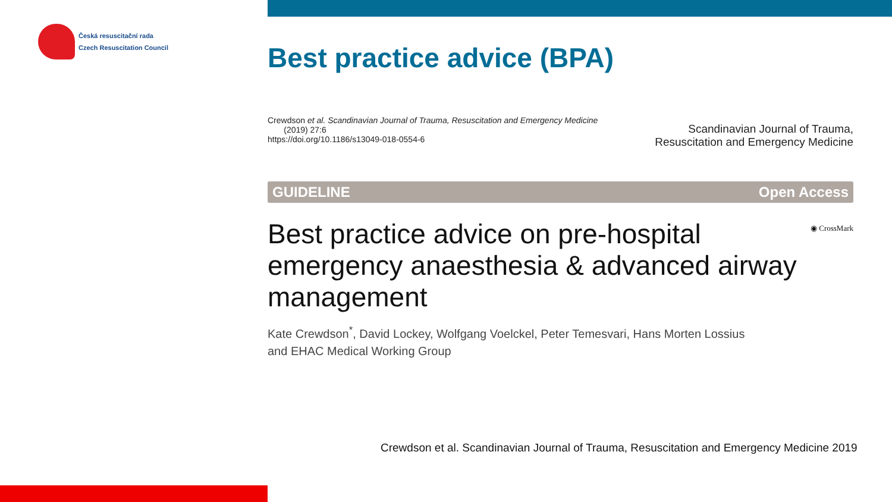Česká resuscitační rada
Czech Resuscitation Council
Best practice advice (BPA)
Crewdson et al. Scandinavian Journal of Trauma, Resuscitation and Emergency Medicine
(2019) 27:6
https://doi.org/10.1186/s13049-018-0554-6
Scandinavian Journal of Trauma,
Resuscitation and Emergency Medicine
GUIDELINE Open Access
◉ CrossMark
Best practice advice on pre-hospital
emergency anaesthesia & advanced airway
management
Kate Crewdson<sup>*</sup>, David Lockey, Wolfgang Voelckel, Peter Temesvari, Hans Morten Lossius
and EHAC Medical Working Group
Crewdson et al. Scandinavian Journal of Trauma, Resuscitation and Emergency Medicine 2019